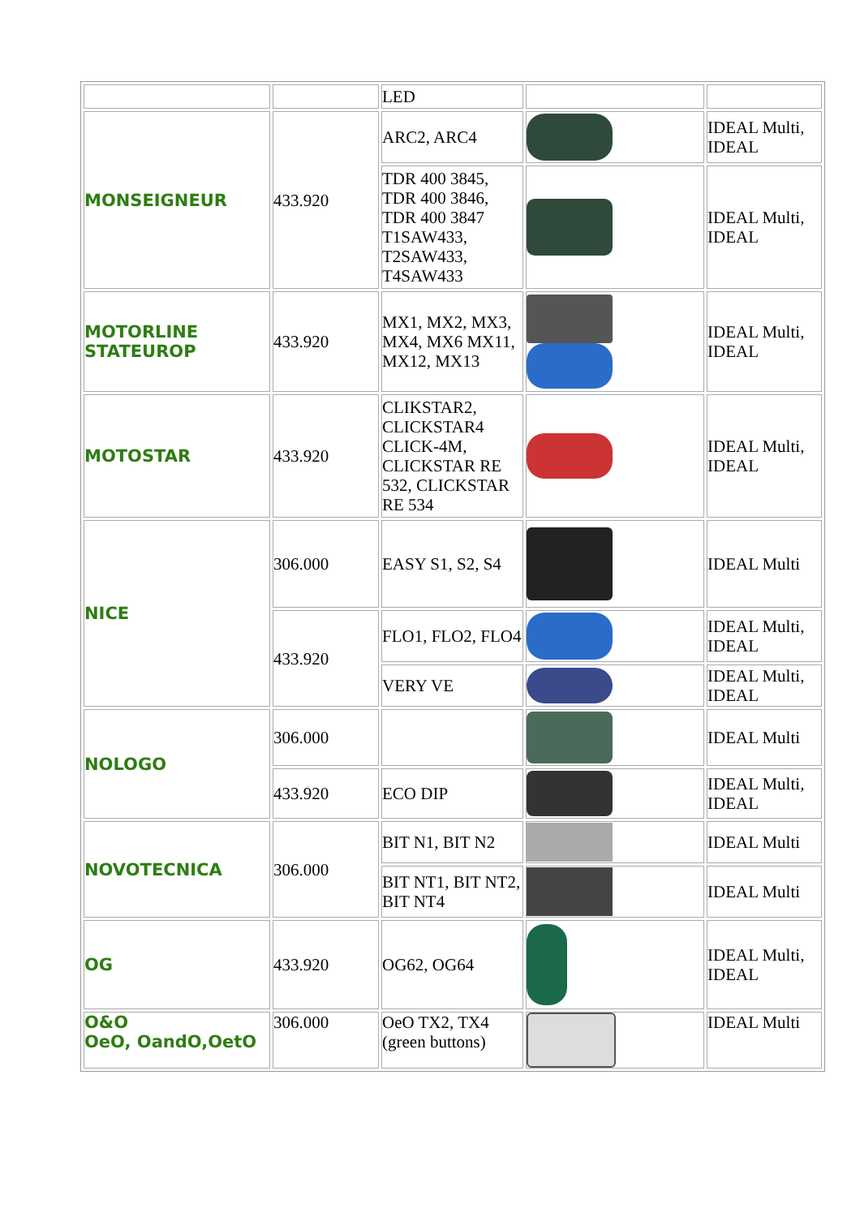| | | LED | | |
| MONSEIGNEUR | 433.920 | ARC2, ARC4 | | IDEAL Multi, IDEAL |
| | | TDR 400 3845, TDR 400 3846, TDR 400 3847 T1SAW433, T2SAW433, T4SAW433 | | IDEAL Multi, IDEAL |
| MOTORLINE STATEUROP | 433.920 | MX1, MX2, MX3, MX4, MX6 MX11, MX12, MX13 | | IDEAL Multi, IDEAL |
| MOTOSTAR | 433.920 | CLIKSTAR2, CLICKSTAR4 CLICK-4M, CLICKSTAR RE 532, CLICKSTAR RE 534 | | IDEAL Multi, IDEAL |
| NICE | 306.000 | EASY S1, S2, S4 | | IDEAL Multi |
| | 433.920 | FLO1, FLO2, FLO4 | | IDEAL Multi, IDEAL |
| | | VERY VE | | IDEAL Multi, IDEAL |
| NOLOGO | 306.000 | | | IDEAL Multi |
| | 433.920 | ECO DIP | | IDEAL Multi, IDEAL |
| NOVOTECNICA | 306.000 | BIT N1, BIT N2 | | IDEAL Multi |
| | | BIT NT1, BIT NT2, BIT NT4 | | IDEAL Multi |
| OG | 433.920 | OG62, OG64 | | IDEAL Multi, IDEAL |
| O&O OeO, OandO,OetO | 306.000 | OeO TX2, TX4 (green buttons) | | IDEAL Multi |